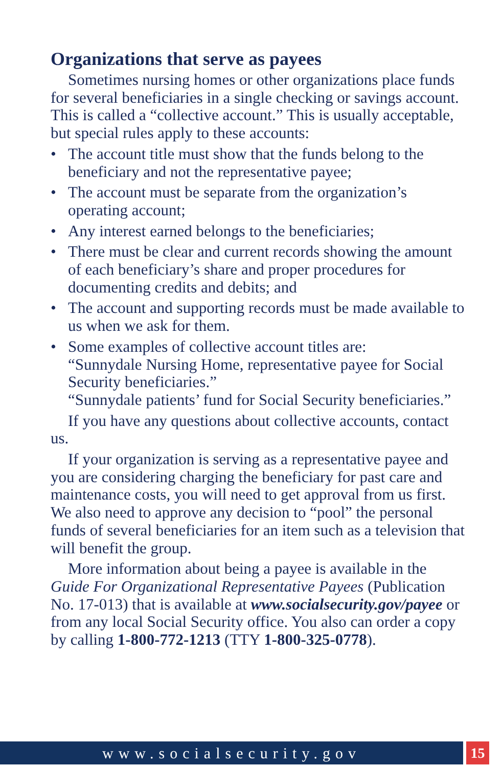Organizations that serve as payees
Sometimes nursing homes or other organizations place funds for several beneficiaries in a single checking or savings account. This is called a “collective account.” This is usually acceptable, but special rules apply to these accounts:
• The account title must show that the funds belong to the beneficiary and not the representative payee;
• The account must be separate from the organization’s operating account;
• Any interest earned belongs to the beneficiaries;
• There must be clear and current records showing the amount of each beneficiary’s share and proper procedures for documenting credits and debits; and
• The account and supporting records must be made available to us when we ask for them.
• Some examples of collective account titles are:
“Sunnydale Nursing Home, representative payee for Social Security beneficiaries.”
“Sunnydale patients’ fund for Social Security beneficiaries.”
If you have any questions about collective accounts, contact us.
If your organization is serving as a representative payee and you are considering charging the beneficiary for past care and maintenance costs, you will need to get approval from us first. We also need to approve any decision to “pool” the personal funds of several beneficiaries for an item such as a television that will benefit the group.
More information about being a payee is available in the Guide For Organizational Representative Payees (Publication No. 17-013) that is available at www.socialsecurity.gov/payee or from any local Social Security office. You also can order a copy by calling 1-800-772-1213 (TTY 1-800-325-0778).
www.socialsecurity.gov 15